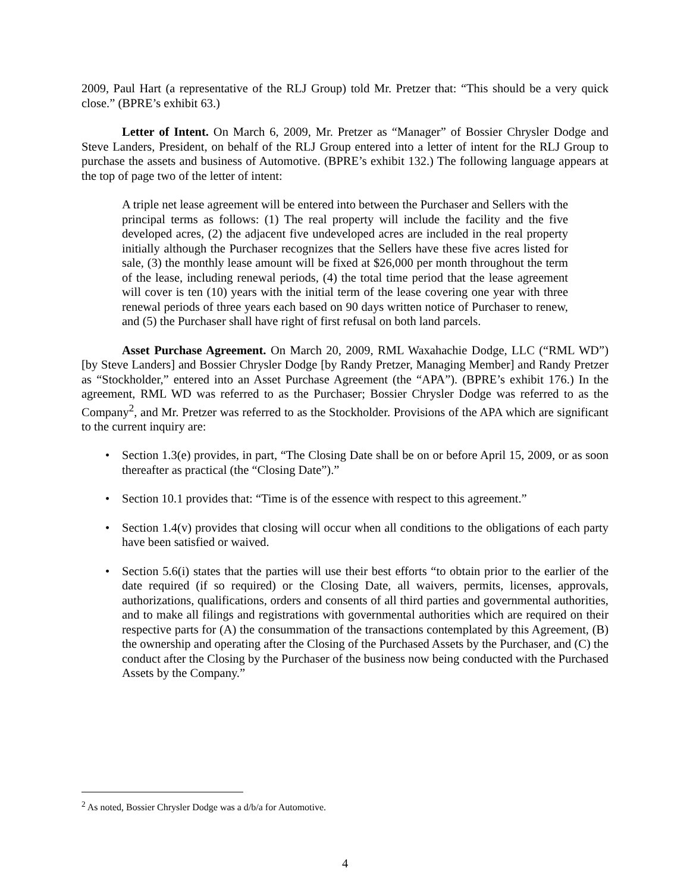2009, Paul Hart (a representative of the RLJ Group) told Mr. Pretzer that: “This should be a very quick close.” (BPRE’s exhibit 63.)
Letter of Intent. On March 6, 2009, Mr. Pretzer as “Manager” of Bossier Chrysler Dodge and Steve Landers, President, on behalf of the RLJ Group entered into a letter of intent for the RLJ Group to purchase the assets and business of Automotive. (BPRE’s exhibit 132.) The following language appears at the top of page two of the letter of intent:
A triple net lease agreement will be entered into between the Purchaser and Sellers with the principal terms as follows: (1) The real property will include the facility and the five developed acres, (2) the adjacent five undeveloped acres are included in the real property initially although the Purchaser recognizes that the Sellers have these five acres listed for sale, (3) the monthly lease amount will be fixed at $26,000 per month throughout the term of the lease, including renewal periods, (4) the total time period that the lease agreement will cover is ten (10) years with the initial term of the lease covering one year with three renewal periods of three years each based on 90 days written notice of Purchaser to renew, and (5) the Purchaser shall have right of first refusal on both land parcels.
Asset Purchase Agreement. On March 20, 2009, RML Waxahachie Dodge, LLC (“RML WD”) [by Steve Landers] and Bossier Chrysler Dodge [by Randy Pretzer, Managing Member] and Randy Pretzer as “Stockholder,” entered into an Asset Purchase Agreement (the “APA”). (BPRE’s exhibit 176.) In the agreement, RML WD was referred to as the Purchaser; Bossier Chrysler Dodge was referred to as the Company<sup>2</sup>, and Mr. Pretzer was referred to as the Stockholder. Provisions of the APA which are significant to the current inquiry are:
• Section 1.3(e) provides, in part, “The Closing Date shall be on or before April 15, 2009, or as soon thereafter as practical (the “Closing Date”).”
• Section 10.1 provides that: “Time is of the essence with respect to this agreement.”
• Section 1.4(v) provides that closing will occur when all conditions to the obligations of each party have been satisfied or waived.
• Section 5.6(i) states that the parties will use their best efforts “to obtain prior to the earlier of the date required (if so required) or the Closing Date, all waivers, permits, licenses, approvals, authorizations, qualifications, orders and consents of all third parties and governmental authorities, and to make all filings and registrations with governmental authorities which are required on their respective parts for (A) the consummation of the transactions contemplated by this Agreement, (B) the ownership and operating after the Closing of the Purchased Assets by the Purchaser, and (C) the conduct after the Closing by the Purchaser of the business now being conducted with the Purchased Assets by the Company.”
<sup>2</sup> As noted, Bossier Chrysler Dodge was a d/b/a for Automotive.
4